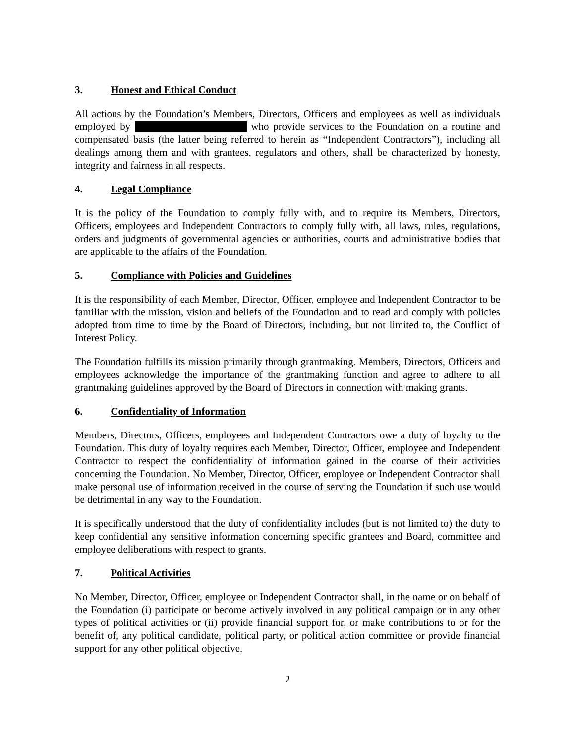3. Honest and Ethical Conduct
All actions by the Foundation’s Members, Directors, Officers and employees as well as individuals employed by who provide services to the Foundation on a routine and compensated basis (the latter being referred to herein as “Independent Contractors”), including all dealings among them and with grantees, regulators and others, shall be characterized by honesty, integrity and fairness in all respects.
4. Legal Compliance
It is the policy of the Foundation to comply fully with, and to require its Members, Directors, Officers, employees and Independent Contractors to comply fully with, all laws, rules, regulations, orders and judgments of governmental agencies or authorities, courts and administrative bodies that are applicable to the affairs of the Foundation.
5. Compliance with Policies and Guidelines
It is the responsibility of each Member, Director, Officer, employee and Independent Contractor to be familiar with the mission, vision and beliefs of the Foundation and to read and comply with policies adopted from time to time by the Board of Directors, including, but not limited to, the Conflict of Interest Policy.
The Foundation fulfills its mission primarily through grantmaking. Members, Directors, Officers and employees acknowledge the importance of the grantmaking function and agree to adhere to all grantmaking guidelines approved by the Board of Directors in connection with making grants.
6. Confidentiality of Information
Members, Directors, Officers, employees and Independent Contractors owe a duty of loyalty to the Foundation. This duty of loyalty requires each Member, Director, Officer, employee and Independent Contractor to respect the confidentiality of information gained in the course of their activities concerning the Foundation. No Member, Director, Officer, employee or Independent Contractor shall make personal use of information received in the course of serving the Foundation if such use would be detrimental in any way to the Foundation.
It is specifically understood that the duty of confidentiality includes (but is not limited to) the duty to keep confidential any sensitive information concerning specific grantees and Board, committee and employee deliberations with respect to grants.
7. Political Activities
No Member, Director, Officer, employee or Independent Contractor shall, in the name or on behalf of the Foundation (i) participate or become actively involved in any political campaign or in any other types of political activities or (ii) provide financial support for, or make contributions to or for the benefit of, any political candidate, political party, or political action committee or provide financial support for any other political objective.
2